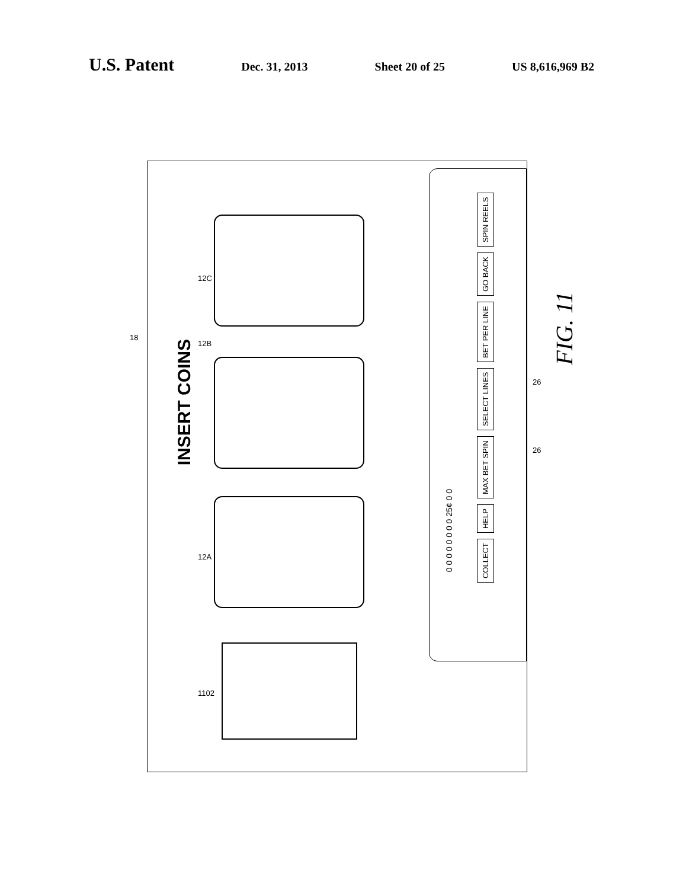U.S. Patent Dec. 31, 2013 Sheet 20 of 25 US 8,616,969 B2
18
INSERT COINS
12C
12B
12A
1102
0 0 0 0 0 0 0 0 25¢ 0 0
COLLECT HELP MAX BET SPIN SELECT LINES BET PER LINE GO BACK SPIN REELS
26
26
FIG. 11